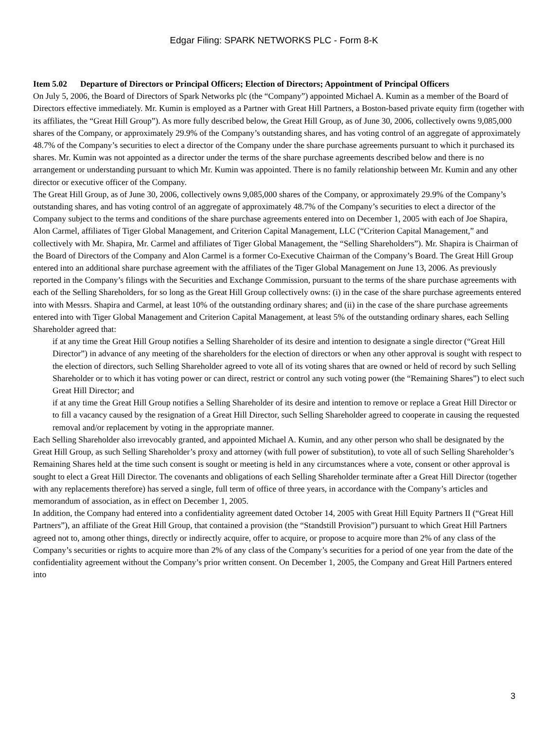Edgar Filing: SPARK NETWORKS PLC - Form 8-K
Item 5.02 Departure of Directors or Principal Officers; Election of Directors; Appointment of Principal Officers
On July 5, 2006, the Board of Directors of Spark Networks plc (the “Company”) appointed Michael A. Kumin as a member of the Board of Directors effective immediately. Mr. Kumin is employed as a Partner with Great Hill Partners, a Boston-based private equity firm (together with its affiliates, the “Great Hill Group”). As more fully described below, the Great Hill Group, as of June 30, 2006, collectively owns 9,085,000 shares of the Company, or approximately 29.9% of the Company’s outstanding shares, and has voting control of an aggregate of approximately 48.7% of the Company’s securities to elect a director of the Company under the share purchase agreements pursuant to which it purchased its shares. Mr. Kumin was not appointed as a director under the terms of the share purchase agreements described below and there is no arrangement or understanding pursuant to which Mr. Kumin was appointed. There is no family relationship between Mr. Kumin and any other director or executive officer of the Company.
The Great Hill Group, as of June 30, 2006, collectively owns 9,085,000 shares of the Company, or approximately 29.9% of the Company’s outstanding shares, and has voting control of an aggregate of approximately 48.7% of the Company’s securities to elect a director of the Company subject to the terms and conditions of the share purchase agreements entered into on December 1, 2005 with each of Joe Shapira, Alon Carmel, affiliates of Tiger Global Management, and Criterion Capital Management, LLC (“Criterion Capital Management,” and collectively with Mr. Shapira, Mr. Carmel and affiliates of Tiger Global Management, the “Selling Shareholders”). Mr. Shapira is Chairman of the Board of Directors of the Company and Alon Carmel is a former Co-Executive Chairman of the Company’s Board. The Great Hill Group entered into an additional share purchase agreement with the affiliates of the Tiger Global Management on June 13, 2006. As previously reported in the Company’s filings with the Securities and Exchange Commission, pursuant to the terms of the share purchase agreements with each of the Selling Shareholders, for so long as the Great Hill Group collectively owns: (i) in the case of the share purchase agreements entered into with Messrs. Shapira and Carmel, at least 10% of the outstanding ordinary shares; and (ii) in the case of the share purchase agreements entered into with Tiger Global Management and Criterion Capital Management, at least 5% of the outstanding ordinary shares, each Selling Shareholder agreed that:
if at any time the Great Hill Group notifies a Selling Shareholder of its desire and intention to designate a single director (“Great Hill Director”) in advance of any meeting of the shareholders for the election of directors or when any other approval is sought with respect to the election of directors, such Selling Shareholder agreed to vote all of its voting shares that are owned or held of record by such Selling Shareholder or to which it has voting power or can direct, restrict or control any such voting power (the “Remaining Shares”) to elect such Great Hill Director; and
if at any time the Great Hill Group notifies a Selling Shareholder of its desire and intention to remove or replace a Great Hill Director or to fill a vacancy caused by the resignation of a Great Hill Director, such Selling Shareholder agreed to cooperate in causing the requested removal and/or replacement by voting in the appropriate manner.
Each Selling Shareholder also irrevocably granted, and appointed Michael A. Kumin, and any other person who shall be designated by the Great Hill Group, as such Selling Shareholder’s proxy and attorney (with full power of substitution), to vote all of such Selling Shareholder’s Remaining Shares held at the time such consent is sought or meeting is held in any circumstances where a vote, consent or other approval is sought to elect a Great Hill Director. The covenants and obligations of each Selling Shareholder terminate after a Great Hill Director (together with any replacements therefore) has served a single, full term of office of three years, in accordance with the Company’s articles and memorandum of association, as in effect on December 1, 2005.
In addition, the Company had entered into a confidentiality agreement dated October 14, 2005 with Great Hill Equity Partners II (“Great Hill Partners”), an affiliate of the Great Hill Group, that contained a provision (the “Standstill Provision”) pursuant to which Great Hill Partners agreed not to, among other things, directly or indirectly acquire, offer to acquire, or propose to acquire more than 2% of any class of the Company’s securities or rights to acquire more than 2% of any class of the Company’s securities for a period of one year from the date of the confidentiality agreement without the Company’s prior written consent. On December 1, 2005, the Company and Great Hill Partners entered into
3